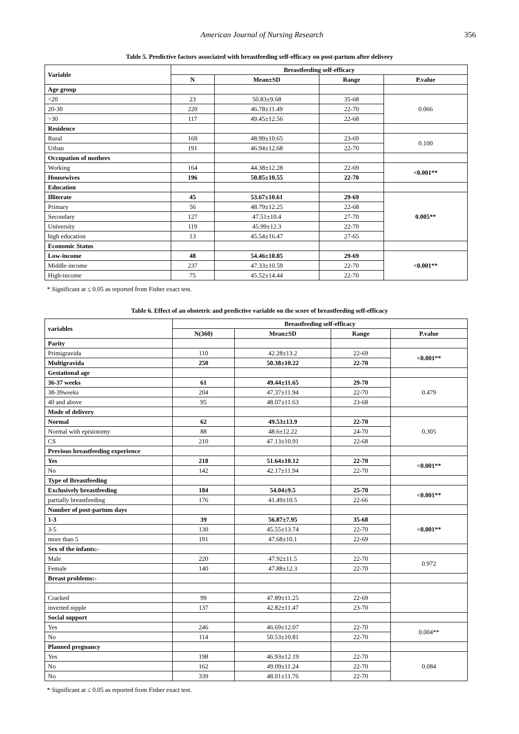American Journal of Nursing Research 356
Table 5. Predictive factors associated with breastfeeding self-efficacy on post-partum after delivery
| Variable | Breastfeeding self-efficacy | | | |
| --- | --- | --- | --- | --- |
| | N | Mean±SD | Range | P.value |
| Age group | | | | |
| <20 | 23 | 50.83±9.68 | 35-68 | 0.066 |
| 20-30 | 220 | 46.78±11.49 | 22-70 | |
| >30 | 117 | 49.45±12.56 | 22-68 | |
| Residence | | | | |
| Rural | 169 | 48.99±10.65 | 23-69 | 0.100 |
| Urban | 191 | 46.94±12.68 | 22-70 | |
| Occupation of mothers | | | | |
| Working | 164 | 44.38±12.28 | 22-69 | <0.001** |
| Housewives | 196 | 50.85±10.55 | 22-70 | |
| Education | | | | |
| Illiterate | 45 | 53.67±10.61 | 29-69 | 0.005** |
| Primary | 56 | 48.79±12.25 | 22-68 | |
| Secondary | 127 | 47.51±10.4 | 27-70 | |
| University | 119 | 45.99±12.3 | 22-70 | |
| high education | 13 | 45.54±16.47 | 27-65 | |
| Economic Status | | | | |
| Low-income | 48 | 54.46±10.85 | 29-69 | <0.001** |
| Middle-income | 237 | 47.33±10.59 | 22-70 | |
| High-income | 75 | 45.52±14.44 | 22-70 | |
* Significant at ≤ 0.05 as reported from Fisher exact test.
Table 6. Effect of an obstetric and predictive variable on the score of breastfeeding self-efficacy
| variables | Breastfeeding self-efficacy | | | |
| --- | --- | --- | --- | --- |
| | N(360) | Mean±SD | Range | P.value |
| Parity | | | | |
| Primigravida | 110 | 42.28±13.2 | 22-69 | <0.001** |
| Multigravida | 250 | 50.38±10.22 | 22-70 | |
| Gestational age | | | | |
| 36-37 weeks | 61 | 49.44±11.65 | 29-70 | 0.479 |
| 38-39weeks | 204 | 47.37±11.94 | 22-70 | |
| 40 and above | 95 | 48.07±11.63 | 23-68 | |
| Mode of delivery | | | | |
| Normal | 62 | 49.53±13.9 | 22-70 | 0.305 |
| Normal with episiotomy | 88 | 48.6±12.22 | 24-70 | |
| CS | 210 | 47.13±10.91 | 22-68 | |
| Previous breastfeeding experience | | | | |
| Yes | 218 | 51.64±10.12 | 22-70 | <0.001** |
| No | 142 | 42.17±11.94 | 22-70 | |
| Type of Breastfeeding | | | | |
| Exclusively breastfeeding | 184 | 54.04±9.5 | 25-70 | <0.001** |
| partially breastfeeding | 176 | 41.49±10.5 | 22-66 | |
| Number of post-partum days | | | | |
| 1-3 | 39 | 56.87±7.95 | 35-68 | <0.001** |
| 3-5 | 130 | 45.55±13.74 | 22-70 | |
| more than 5 | 191 | 47.68±10.1 | 22-69 | |
| Sex of the infants:- | | | | |
| Male | 220 | 47.92±11.5 | 22-70 | 0.972 |
| Female | 140 | 47.88±12.3 | 22-70 | |
| Breast problems:- | | | | |
| Cracked | 99 | 47.89±11.25 | 22-69 | |
| inverted nipple | 137 | 42.82±11.47 | 23-70 | |
| Social support | | | | |
| Yes | 246 | 46.69±12.07 | 22-70 | 0.004** |
| No | 114 | 50.53±10.81 | 22-70 | |
| Planned pregnancy | | | | |
| Yes | 198 | 46.93±12.19 | 22-70 | 0.084 |
| No | 162 | 49.09±11.24 | 22-70 | |
| No | 339 | 48.01±11.76 | 22-70 | |
* Significant at ≤ 0.05 as reported from Fisher exact test.